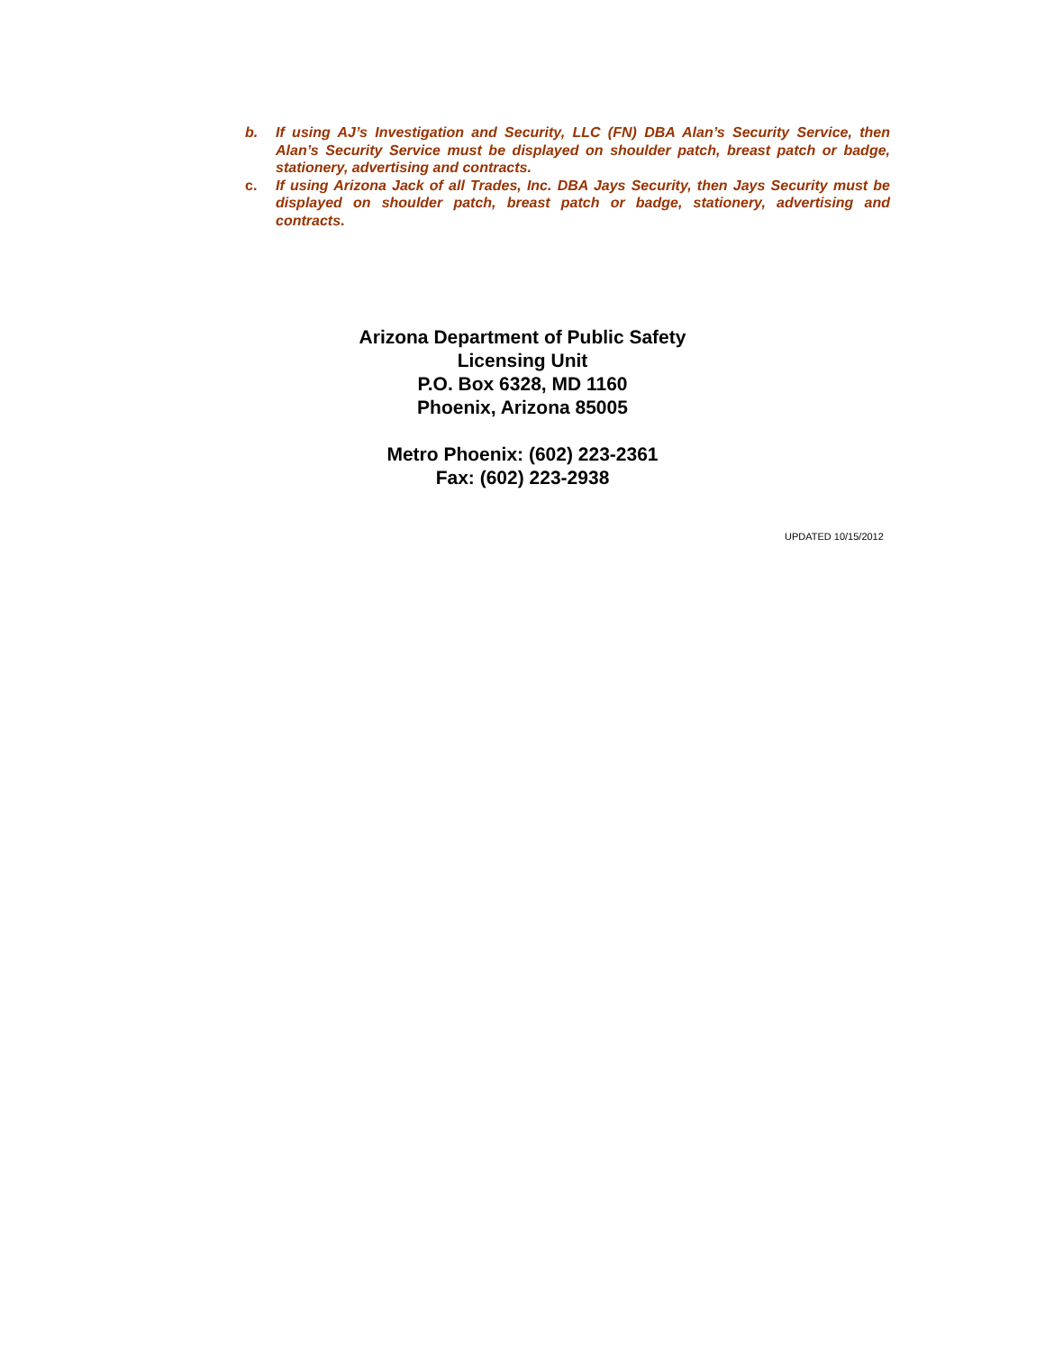b. If using AJ’s Investigation and Security, LLC (FN) DBA Alan’s Security Service, then Alan’s Security Service must be displayed on shoulder patch, breast patch or badge, stationery, advertising and contracts.
c. If using Arizona Jack of all Trades, Inc. DBA Jays Security, then Jays Security must be displayed on shoulder patch, breast patch or badge, stationery, advertising and contracts.
Arizona Department of Public Safety
Licensing Unit
P.O. Box 6328, MD 1160
Phoenix, Arizona 85005
Metro Phoenix: (602) 223-2361
Fax: (602) 223-2938
UPDATED 10/15/2012